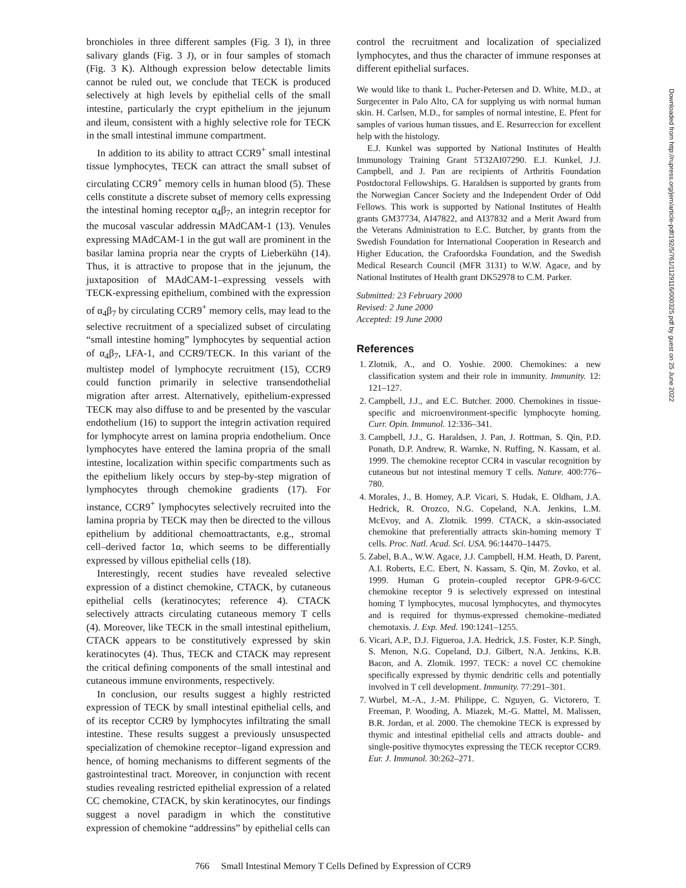bronchioles in three different samples (Fig. 3 I), in three salivary glands (Fig. 3 J), or in four samples of stomach (Fig. 3 K). Although expression below detectable limits cannot be ruled out, we conclude that TECK is produced selectively at high levels by epithelial cells of the small intestine, particularly the crypt epithelium in the jejunum and ileum, consistent with a highly selective role for TECK in the small intestinal immune compartment.
In addition to its ability to attract CCR9<sup>+</sup> small intestinal tissue lymphocytes, TECK can attract the small subset of circulating CCR9<sup>+</sup> memory cells in human blood (5). These cells constitute a discrete subset of memory cells expressing the intestinal homing receptor α<sub>4</sub>β<sub>7</sub>, an integrin receptor for the mucosal vascular addressin MAdCAM-1 (13). Venules expressing MAdCAM-1 in the gut wall are prominent in the basilar lamina propria near the crypts of Lieberkühn (14). Thus, it is attractive to propose that in the jejunum, the juxtaposition of MAdCAM-1–expressing vessels with TECK-expressing epithelium, combined with the expression of α<sub>4</sub>β<sub>7</sub> by circulating CCR9<sup>+</sup> memory cells, may lead to the selective recruitment of a specialized subset of circulating “small intestine homing” lymphocytes by sequential action of α<sub>4</sub>β<sub>7</sub>, LFA-1, and CCR9/TECK. In this variant of the multistep model of lymphocyte recruitment (15), CCR9 could function primarily in selective transendothelial migration after arrest. Alternatively, epithelium-expressed TECK may also diffuse to and be presented by the vascular endothelium (16) to support the integrin activation required for lymphocyte arrest on lamina propria endothelium. Once lymphocytes have entered the lamina propria of the small intestine, localization within specific compartments such as the epithelium likely occurs by step-by-step migration of lymphocytes through chemokine gradients (17). For instance, CCR9<sup>+</sup> lymphocytes selectively recruited into the lamina propria by TECK may then be directed to the villous epithelium by additional chemoattractants, e.g., stromal cell–derived factor 1α, which seems to be differentially expressed by villous epithelial cells (18).
Interestingly, recent studies have revealed selective expression of a distinct chemokine, CTACK, by cutaneous epithelial cells (keratinocytes; reference 4). CTACK selectively attracts circulating cutaneous memory T cells (4). Moreover, like TECK in the small intestinal epithelium, CTACK appears to be constitutively expressed by skin keratinocytes (4). Thus, TECK and CTACK may represent the critical defining components of the small intestinal and cutaneous immune environments, respectively.
In conclusion, our results suggest a highly restricted expression of TECK by small intestinal epithelial cells, and of its receptor CCR9 by lymphocytes infiltrating the small intestine. These results suggest a previously unsuspected specialization of chemokine receptor–ligand expression and hence, of homing mechanisms to different segments of the gastrointestinal tract. Moreover, in conjunction with recent studies revealing restricted epithelial expression of a related CC chemokine, CTACK, by skin keratinocytes, our findings suggest a novel paradigm in which the constitutive expression of chemokine “addressins” by epithelial cells can
control the recruitment and localization of specialized lymphocytes, and thus the character of immune responses at different epithelial surfaces.
We would like to thank L. Pucher-Petersen and D. White, M.D., at Surgecenter in Palo Alto, CA for supplying us with normal human skin. H. Carlsen, M.D., for samples of normal intestine, E. Pfent for samples of various human tissues, and E. Resurreccion for excellent help with the histology.
E.J. Kunkel was supported by National Institutes of Health Immunology Training Grant 5T32AI07290. E.J. Kunkel, J.J. Campbell, and J. Pan are recipients of Arthritis Foundation Postdoctoral Fellowships. G. Haraldsen is supported by grants from the Norwegian Cancer Society and the Independent Order of Odd Fellows. This work is supported by National Institutes of Health grants GM37734, AI47822, and AI37832 and a Merit Award from the Veterans Administration to E.C. Butcher, by grants from the Swedish Foundation for International Cooperation in Research and Higher Education, the Crafoordska Foundation, and the Swedish Medical Research Council (MFR 3131) to W.W. Agace, and by National Institutes of Health grant DK52978 to C.M. Parker.
Submitted: 23 February 2000
Revised: 2 June 2000
Accepted: 19 June 2000
References
1. Zlotnik, A., and O. Yoshie. 2000. Chemokines: a new classification system and their role in immunity. Immunity. 12: 121–127.
2. Campbell, J.J., and E.C. Butcher. 2000. Chemokines in tissue-specific and microenvironment-specific lymphocyte homing. Curr. Opin. Immunol. 12:336–341.
3. Campbell, J.J., G. Haraldsen, J. Pan, J. Rottman, S. Qin, P.D. Ponath, D.P. Andrew, R. Warnke, N. Ruffing, N. Kassam, et al. 1999. The chemokine receptor CCR4 in vascular recognition by cutaneous but not intestinal memory T cells. Nature. 400:776–780.
4. Morales, J., B. Homey, A.P. Vicari, S. Hudak, E. Oldham, J.A. Hedrick, R. Orozco, N.G. Copeland, N.A. Jenkins, L.M. McEvoy, and A. Zlotnik. 1999. CTACK, a skin-associated chemokine that preferentially attracts skin-homing memory T cells. Proc. Natl. Acad. Sci. USA. 96:14470–14475.
5. Zabel, B.A., W.W. Agace, J.J. Campbell, H.M. Heath, D. Parent, A.I. Roberts, E.C. Ebert, N. Kassam, S. Qin, M. Zovko, et al. 1999. Human G protein–coupled receptor GPR-9-6/CC chemokine receptor 9 is selectively expressed on intestinal homing T lymphocytes, mucosal lymphocytes, and thymocytes and is required for thymus-expressed chemokine–mediated chemotaxis. J. Exp. Med. 190:1241–1255.
6. Vicari, A.P., D.J. Figueroa, J.A. Hedrick, J.S. Foster, K.P. Singh, S. Menon, N.G. Copeland, D.J. Gilbert, N.A. Jenkins, K.B. Bacon, and A. Zlotnik. 1997. TECK: a novel CC chemokine specifically expressed by thymic dendritic cells and potentially involved in T cell development. Immunity. 77:291–301.
7. Wurbel, M.-A., J.-M. Philippe, C. Nguyen, G. Victorero, T. Freeman, P. Wooding, A. Miazek, M.-G. Mattel, M. Malissen, B.R. Jordan, et al. 2000. The chemokine TECK is expressed by thymic and intestinal epithelial cells and attracts double- and single-positive thymocytes expressing the TECK receptor CCR9. Eur. J. Immunol. 30:262–271.
766 Small Intestinal Memory T Cells Defined by Expression of CCR9
Downloaded from http://rupress.org/jem/article-pdf/192/5/761/1129116/000325.pdf by guest on 25 June 2022